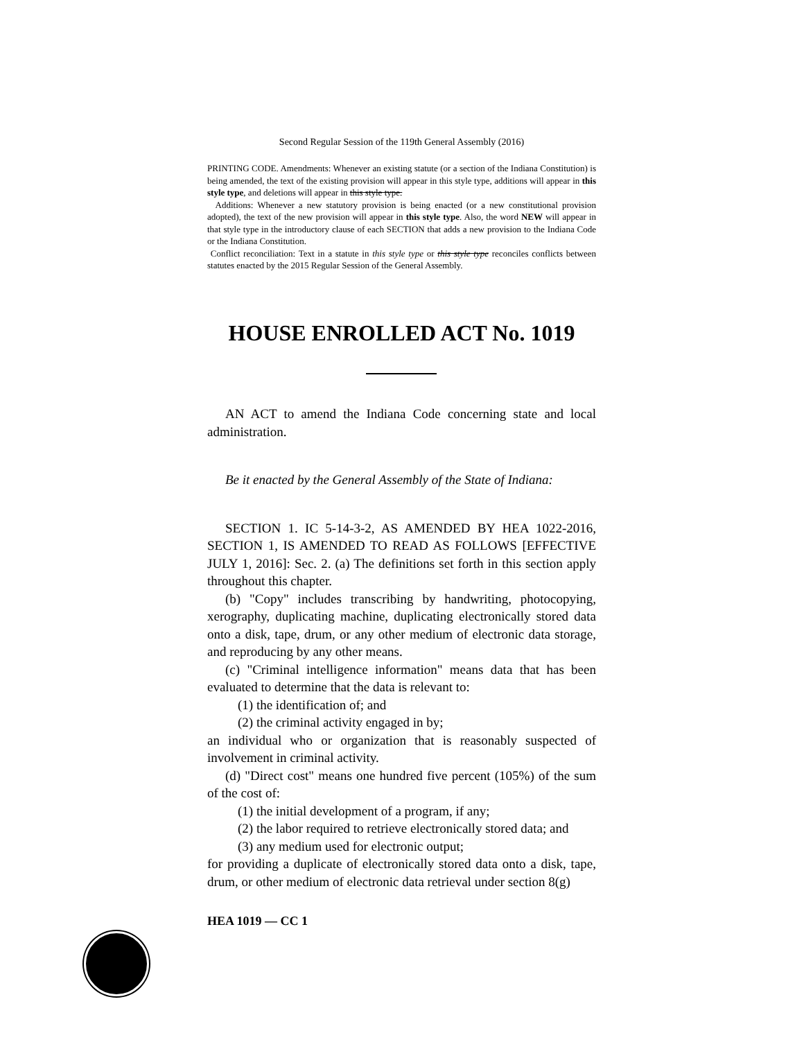Second Regular Session of the 119th General Assembly (2016)
PRINTING CODE. Amendments: Whenever an existing statute (or a section of the Indiana Constitution) is being amended, the text of the existing provision will appear in this style type, additions will appear in this style type, and deletions will appear in this style type.
Additions: Whenever a new statutory provision is being enacted (or a new constitutional provision adopted), the text of the new provision will appear in this style type. Also, the word NEW will appear in that style type in the introductory clause of each SECTION that adds a new provision to the Indiana Code or the Indiana Constitution.
Conflict reconciliation: Text in a statute in this style type or this style type reconciles conflicts between statutes enacted by the 2015 Regular Session of the General Assembly.
HOUSE ENROLLED ACT No. 1019
AN ACT to amend the Indiana Code concerning state and local administration.
Be it enacted by the General Assembly of the State of Indiana:
SECTION 1. IC 5-14-3-2, AS AMENDED BY HEA 1022-2016, SECTION 1, IS AMENDED TO READ AS FOLLOWS [EFFECTIVE JULY 1, 2016]: Sec. 2. (a) The definitions set forth in this section apply throughout this chapter.
(b) "Copy" includes transcribing by handwriting, photocopying, xerography, duplicating machine, duplicating electronically stored data onto a disk, tape, drum, or any other medium of electronic data storage, and reproducing by any other means.
(c) "Criminal intelligence information" means data that has been evaluated to determine that the data is relevant to:
(1) the identification of; and
(2) the criminal activity engaged in by;
an individual who or organization that is reasonably suspected of involvement in criminal activity.
(d) "Direct cost" means one hundred five percent (105%) of the sum of the cost of:
(1) the initial development of a program, if any;
(2) the labor required to retrieve electronically stored data; and
(3) any medium used for electronic output;
for providing a duplicate of electronically stored data onto a disk, tape, drum, or other medium of electronic data retrieval under section 8(g)
HEA 1019 — CC 1